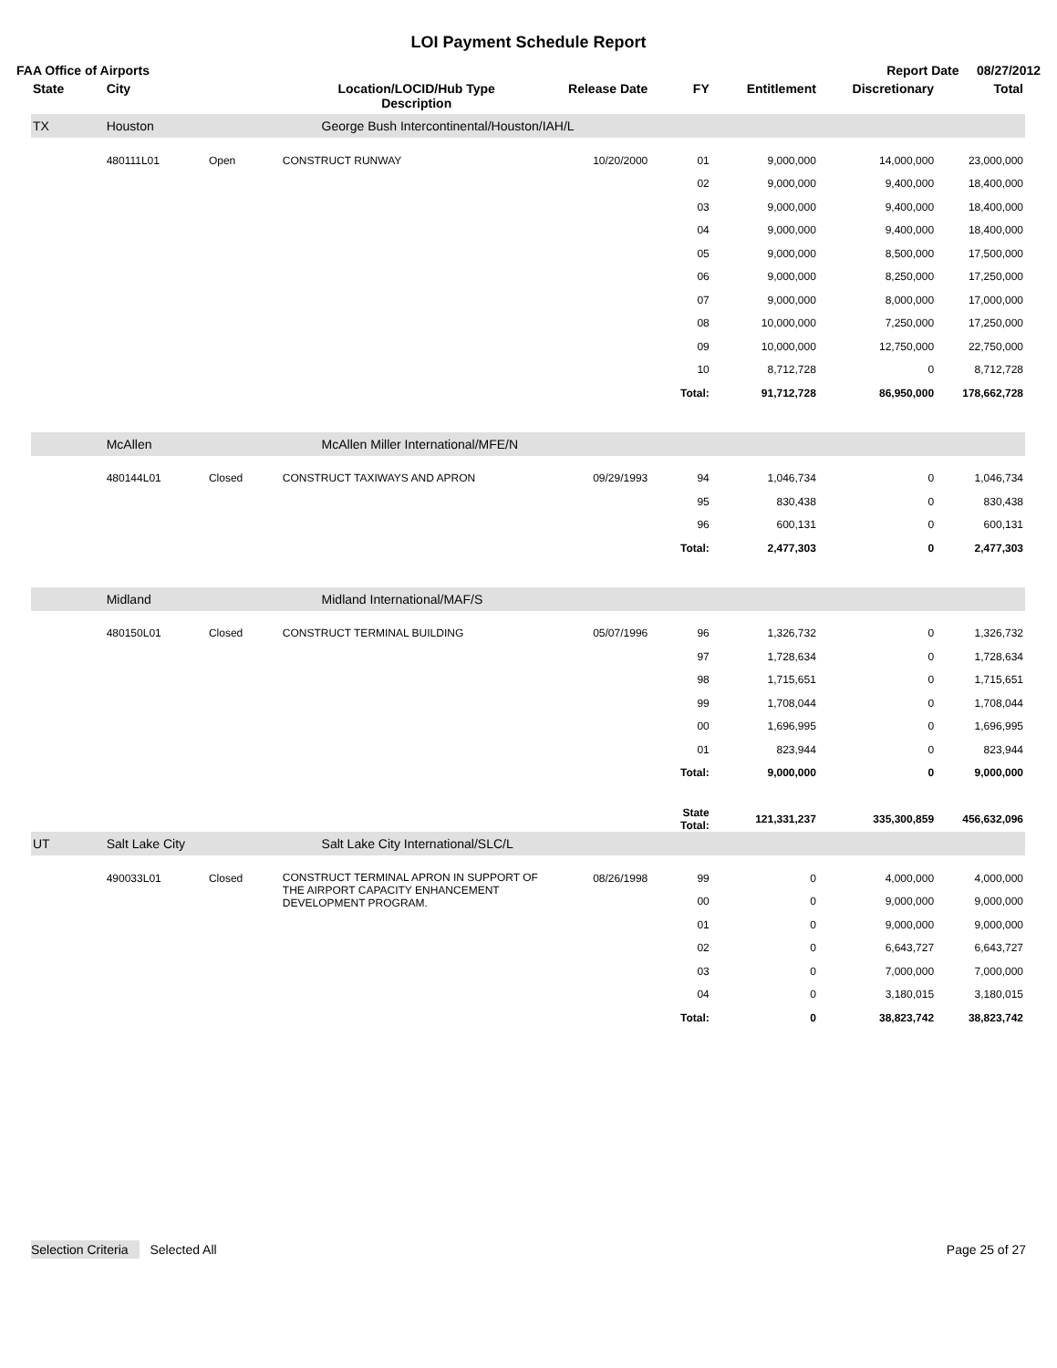LOI Payment Schedule Report
FAA Office of Airports Report Date 08/27/2012
| State | City | | Location/LOCID/Hub Type Description | Release Date | FY | Entitlement | Discretionary | Total |
| --- | --- | --- | --- | --- | --- | --- | --- | --- |
| TX | Houston | | George Bush Intercontinental/Houston/IAH/L | | | | | |
| | 480111L01 | Open | CONSTRUCT RUNWAY | 10/20/2000 | 01 | 9,000,000 | 14,000,000 | 23,000,000 |
| | | | | | 02 | 9,000,000 | 9,400,000 | 18,400,000 |
| | | | | | 03 | 9,000,000 | 9,400,000 | 18,400,000 |
| | | | | | 04 | 9,000,000 | 9,400,000 | 18,400,000 |
| | | | | | 05 | 9,000,000 | 8,500,000 | 17,500,000 |
| | | | | | 06 | 9,000,000 | 8,250,000 | 17,250,000 |
| | | | | | 07 | 9,000,000 | 8,000,000 | 17,000,000 |
| | | | | | 08 | 10,000,000 | 7,250,000 | 17,250,000 |
| | | | | | 09 | 10,000,000 | 12,750,000 | 22,750,000 |
| | | | | | 10 | 8,712,728 | 0 | 8,712,728 |
| | | | | | Total: | 91,712,728 | 86,950,000 | 178,662,728 |
| | McAllen | | McAllen Miller International/MFE/N | | | | | |
| | 480144L01 | Closed | CONSTRUCT TAXIWAYS AND APRON | 09/29/1993 | 94 | 1,046,734 | 0 | 1,046,734 |
| | | | | | 95 | 830,438 | 0 | 830,438 |
| | | | | | 96 | 600,131 | 0 | 600,131 |
| | | | | | Total: | 2,477,303 | 0 | 2,477,303 |
| | Midland | | Midland International/MAF/S | | | | | |
| | 480150L01 | Closed | CONSTRUCT TERMINAL BUILDING | 05/07/1996 | 96 | 1,326,732 | 0 | 1,326,732 |
| | | | | | 97 | 1,728,634 | 0 | 1,728,634 |
| | | | | | 98 | 1,715,651 | 0 | 1,715,651 |
| | | | | | 99 | 1,708,044 | 0 | 1,708,044 |
| | | | | | 00 | 1,696,995 | 0 | 1,696,995 |
| | | | | | 01 | 823,944 | 0 | 823,944 |
| | | | | | Total: | 9,000,000 | 0 | 9,000,000 |
| | | | | | State Total: | 121,331,237 | 335,300,859 | 456,632,096 |
| UT | Salt Lake City | | Salt Lake City International/SLC/L | | | | | |
| | 490033L01 | Closed | CONSTRUCT TERMINAL APRON IN SUPPORT OF THE AIRPORT CAPACITY ENHANCEMENT DEVELOPMENT PROGRAM. | 08/26/1998 | 99 | 0 | 4,000,000 | 4,000,000 |
| | | | | | 00 | 0 | 9,000,000 | 9,000,000 |
| | | | | | 01 | 0 | 9,000,000 | 9,000,000 |
| | | | | | 02 | 0 | 6,643,727 | 6,643,727 |
| | | | | | 03 | 0 | 7,000,000 | 7,000,000 |
| | | | | | 04 | 0 | 3,180,015 | 3,180,015 |
| | | | | | Total: | 0 | 38,823,742 | 38,823,742 |
Selection Criteria Selected All
Page 25 of 27